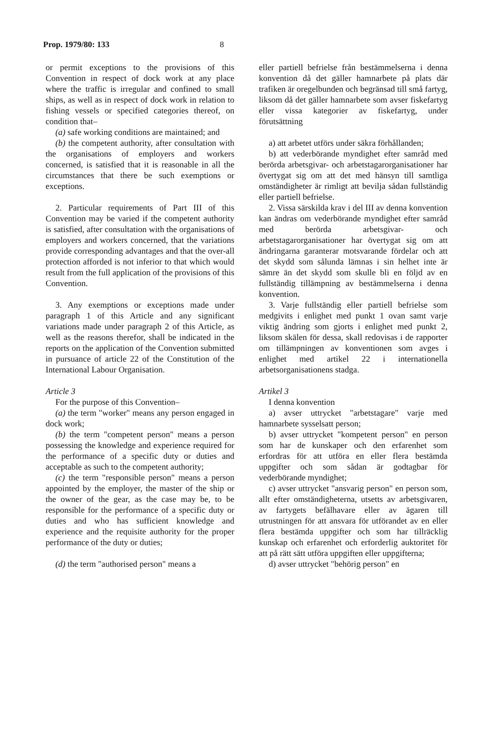Prop. 1979/80: 133 8
or permit exceptions to the provisions of this Convention in respect of dock work at any place where the traffic is irregular and confined to small ships, as well as in respect of dock work in relation to fishing vessels or specified categories thereof, on condition that–
(a) safe working conditions are maintained; and
(b) the competent authority, after consultation with the organisations of employers and workers concerned, is satisfied that it is reasonable in all the circumstances that there be such exemptions or exceptions.
2. Particular requirements of Part III of this Convention may be varied if the competent authority is satisfied, after consultation with the organisations of employers and workers concerned, that the variations provide corresponding advantages and that the over-all protection afforded is not inferior to that which would result from the full application of the provisions of this Convention.
3. Any exemptions or exceptions made under paragraph 1 of this Article and any significant variations made under paragraph 2 of this Article, as well as the reasons therefor, shall be indicated in the reports on the application of the Convention submitted in pursuance of article 22 of the Constitution of the International Labour Organisation.
Article 3
For the purpose of this Convention–
(a) the term "worker" means any person engaged in dock work;
(b) the term "competent person" means a person possessing the knowledge and experience required for the performance of a specific duty or duties and acceptable as such to the competent authority;
(c) the term "responsible person" means a person appointed by the employer, the master of the ship or the owner of the gear, as the case may be, to be responsible for the performance of a specific duty or duties and who has sufficient knowledge and experience and the requisite authority for the proper performance of the duty or duties;
(d) the term "authorised person" means a
eller partiell befrielse från bestämmelserna i denna konvention då det gäller hamnarbete på plats där trafiken är oregelbunden och begränsad till små fartyg, liksom då det gäller hamnarbete som avser fiskefartyg eller vissa kategorier av fiskefartyg, under förutsättning
a) att arbetet utförs under säkra förhållanden;
b) att vederbörande myndighet efter samråd med berörda arbetsgivar- och arbetstagarorganisationer har övertygat sig om att det med hänsyn till samtliga omständigheter är rimligt att bevilja sådan fullständig eller partiell befrielse.
2. Vissa särskilda krav i del III av denna konvention kan ändras om vederbörande myndighet efter samråd med berörda arbetsgivar- och arbetstagarorganisationer har övertygat sig om att ändringarna garanterar motsvarande fördelar och att det skydd som sålunda lämnas i sin helhet inte är sämre än det skydd som skulle bli en följd av en fullständig tillämpning av bestämmelserna i denna konvention.
3. Varje fullständig eller partiell befrielse som medgivits i enlighet med punkt 1 ovan samt varje viktig ändring som gjorts i enlighet med punkt 2, liksom skälen för dessa, skall redovisas i de rapporter om tillämpningen av konventionen som avges i enlighet med artikel 22 i internationella arbetsorganisationens stadga.
Artikel 3
I denna konvention
a) avser uttrycket "arbetstagare" varje med hamnarbete sysselsatt person;
b) avser uttrycket "kompetent person" en person som har de kunskaper och den erfarenhet som erfordras för att utföra en eller flera bestämda uppgifter och som sådan är godtagbar för vederbörande myndighet;
c) avser uttrycket "ansvarig person" en person som, allt efter omständigheterna, utsetts av arbetsgivaren, av fartygets befälhavare eller av ägaren till utrustningen för att ansvara för utförandet av en eller flera bestämda uppgifter och som har tillräcklig kunskap och erfarenhet och erforderlig auktoritet för att på rätt sätt utföra uppgiften eller uppgifterna;
d) avser uttrycket "behörig person" en